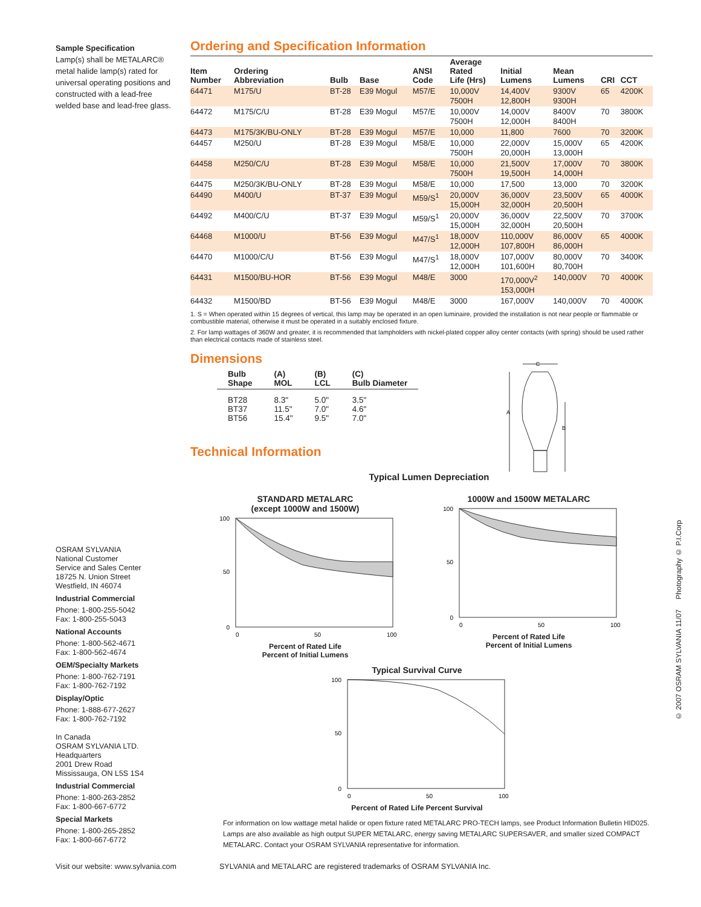Sample Specification
Lamp(s) shall be METALARC® metal halide lamp(s) rated for universal operating positions and constructed with a lead-free welded base and lead-free glass.
Ordering and Specification Information
| Item Number | Ordering Abbreviation | Bulb | Base | ANSI Code | Average Rated Life (Hrs) | Initial Lumens | Mean Lumens | CRI | CCT |
| --- | --- | --- | --- | --- | --- | --- | --- | --- | --- |
| 64471 | M175/U | BT-28 | E39 Mogul | M57/E | 10,000V 7500H | 14,400V 12,800H | 9300V 9300H | 65 | 4200K |
| 64472 | M175/C/U | BT-28 | E39 Mogul | M57/E | 10,000V 7500H | 14,000V 12,000H | 8400V 8400H | 70 | 3800K |
| 64473 | M175/3K/BU-ONLY | BT-28 | E39 Mogul | M57/E | 10,000 | 11,800 | 7600 | 70 | 3200K |
| 64457 | M250/U | BT-28 | E39 Mogul | M58/E | 10,000 7500H | 22,000V 20,000H | 15,000V 13,000H | 65 | 4200K |
| 64458 | M250/C/U | BT-28 | E39 Mogul | M58/E | 10,000 7500H | 21,500V 19,500H | 17,000V 14,000H | 70 | 3800K |
| 64475 | M250/3K/BU-ONLY | BT-28 | E39 Mogul | M58/E | 10,000 | 17,500 | 13,000 | 70 | 3200K |
| 64490 | M400/U | BT-37 | E39 Mogul | M59/S<sup>1</sup> | 20,000V 15,000H | 36,000V 32,000H | 23,500V 20,500H | 65 | 4000K |
| 64492 | M400/C/U | BT-37 | E39 Mogul | M59/S<sup>1</sup> | 20,000V 15,000H | 36,000V 32,000H | 22,500V 20,500H | 70 | 3700K |
| 64468 | M1000/U | BT-56 | E39 Mogul | M47/S<sup>1</sup> | 18,000V 12,000H | 110,000V 107,800H | 86,000V 86,000H | 65 | 4000K |
| 64470 | M1000/C/U | BT-56 | E39 Mogul | M47/S<sup>1</sup> | 18,000V 12,000H | 107,000V 101,600H | 80,000V 80,700H | 70 | 3400K |
| 64431 | M1500/BU-HOR | BT-56 | E39 Mogul | M48/E | 3000 | 170,000V<sup>2</sup> 153,000H | 140,000V | 70 | 4000K |
| 64432 | M1500/BD | BT-56 | E39 Mogul | M48/E | 3000 | 167,000V | 140,000V | 70 | 4000K |
1. S = When operated within 15 degrees of vertical, this lamp may be operated in an open luminaire, provided the installation is not near people or flammable or combustible material, otherwise it must be operated in a suitably enclosed fixture.
2. For lamp wattages of 360W and greater, it is recommended that lampholders with nickel-plated copper alloy center contacts (with spring) should be used rather than electrical contacts made of stainless steel.
Dimensions
| Bulb Shape | (A) MOL | (B) LCL | (C) Bulb Diameter |
| --- | --- | --- | --- |
| BT28 BT37 BT56 | 8.3" 11.5" 15.4" | 5.0" 7.0" 9.5" | 3.5" 4.6" 7.0" |
Technical Information
C
A
B
Typical Lumen Depreciation
STANDARD METALARC
(except 1000W and 1500W)
100
50
0
0
50
100
Percent of Rated Life
Percent of Initial Lumens
1000W and 1500W METALARC
100
50
0
0
50
100
Percent of Rated Life
Percent of Initial Lumens
Typical Survival Curve
100
50
0
0
50
100
Percent of Rated Life Percent Survival
OSRAM SYLVANIA
National Customer
Service and Sales Center
18725 N. Union Street
Westfield, IN 46074
Industrial Commercial
Phone: 1-800-255-5042
Fax: 1-800-255-5043
National Accounts
Phone: 1-800-562-4671
Fax: 1-800-562-4674
OEM/Specialty Markets
Phone: 1-800-762-7191
Fax: 1-800-762-7192
Display/Optic
Phone: 1-888-677-2627
Fax: 1-800-762-7192
In Canada
OSRAM SYLVANIA LTD.
Headquarters
2001 Drew Road
Mississauga, ON L5S 1S4
Industrial Commercial
Phone: 1-800-263-2852
Fax: 1-800-667-6772
Special Markets
Phone: 1-800-265-2852
Fax: 1-800-667-6772
For information on low wattage metal halide or open fixture rated METALARC PRO-TECH lamps, see Product Information Bulletin HID025. Lamps are also available as high output SUPER METALARC, energy saving METALARC SUPERSAVER, and smaller sized COMPACT METALARC. Contact your OSRAM SYLVANIA representative for information.
Visit our website: www.sylvania.com
SYLVANIA and METALARC are registered trademarks of OSRAM SYLVANIA Inc.
© 2007 OSRAM SYLVANIA 11/07 Photography © P.I.Corp